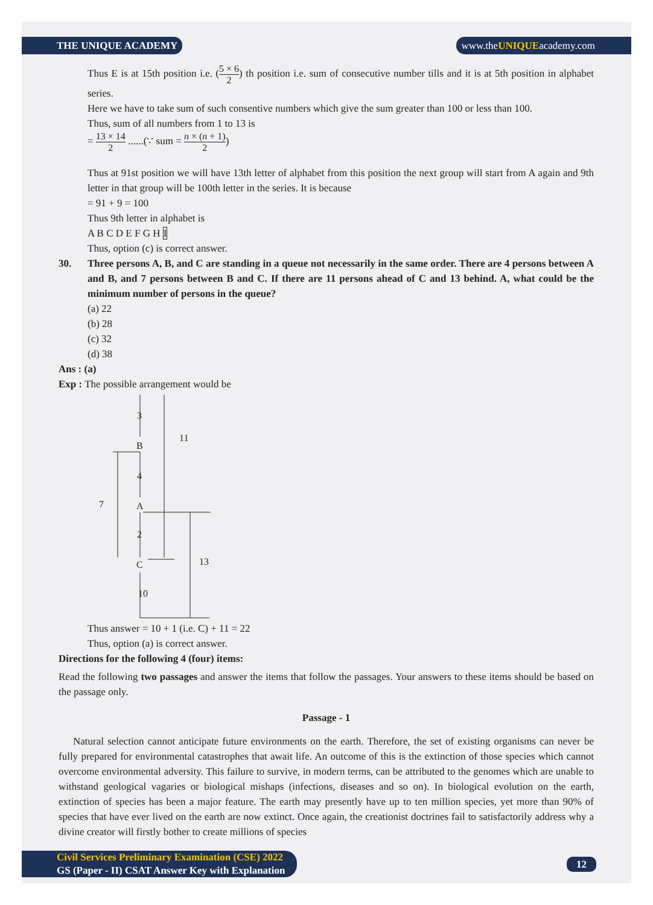THE UNIQUE ACADEMY www.theUNIQUEacademy.com
Thus E is at 15th position i.e. (5 × 6 2) th position i.e. sum of consecutive number tills and it is at 5th position in alphabet series.
Here we have to take sum of such consentive numbers which give the sum greater than 100 or less than 100.
Thus, sum of all numbers from 1 to 13 is
= 13 × 14 2 ......(∵ sum = n × (n + 1) 2)
Thus at 91st position we will have 13th letter of alphabet from this position the next group will start from A again and 9th letter in that group will be 100th letter in the series. It is because
= 91 + 9 = 100
Thus 9th letter in alphabet is
A B C D E F G H I
Thus, option (c) is correct answer.
30. Three persons A, B, and C are standing in a queue not necessarily in the same order. There are 4 persons between A and B, and 7 persons between B and C. If there are 11 persons ahead of C and 13 behind. A, what could be the minimum number of persons in the queue?
(a) 22
(b) 28
(c) 32
(d) 38
Ans : (a)
Exp : The possible arrangement would be
3
11
B
4
7
A
2
C
13
10
Thus answer = 10 + 1 (i.e. C) + 11 = 22
Thus, option (a) is correct answer.
Directions for the following 4 (four) items:
Read the following two passages and answer the items that follow the passages. Your answers to these items should be based on the passage only.
Passage - 1
Natural selection cannot anticipate future environments on the earth. Therefore, the set of existing organisms can never be fully prepared for environmental catastrophes that await life. An outcome of this is the extinction of those species which cannot overcome environmental adversity. This failure to survive, in modern terms, can be attributed to the genomes which are unable to withstand geological vagaries or biological mishaps (infections, diseases and so on). In biological evolution on the earth, extinction of species has been a major feature. The earth may presently have up to ten million species, yet more than 90% of species that have ever lived on the earth are now extinct. Once again, the creationist doctrines fail to satisfactorily address why a divine creator will firstly bother to create millions of species
Civil Services Preliminary Examination (CSE) 2022
GS (Paper - II) CSAT Answer Key with Explanation
12